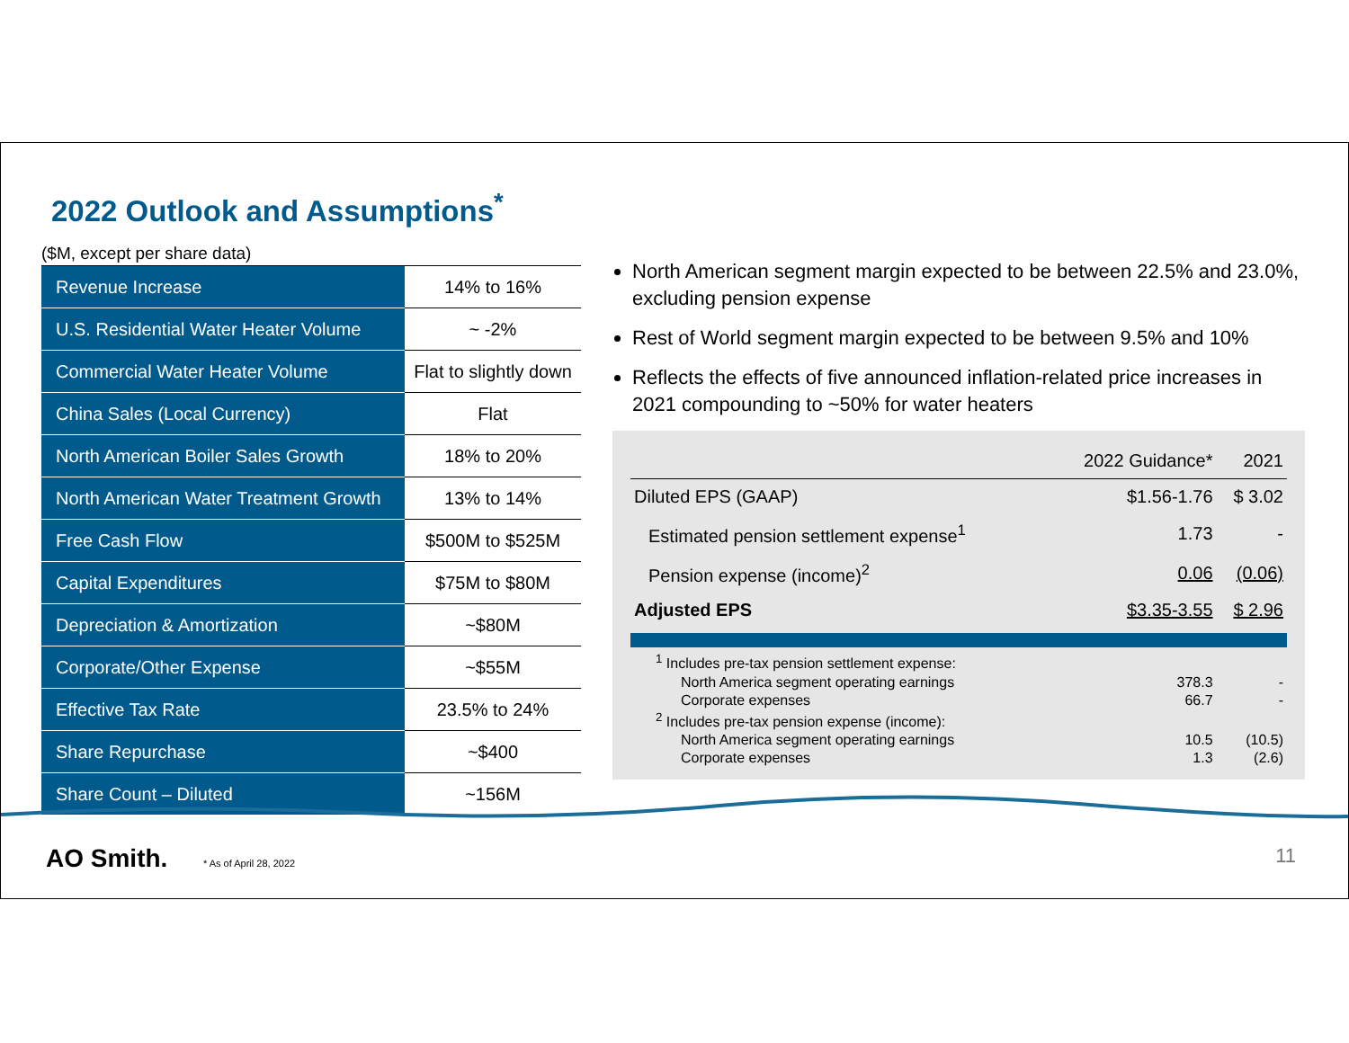2022 Outlook and Assumptions<sup>*</sup>
($M, except per share data)
| Revenue Increase | 14% to 16% |
| U.S. Residential Water Heater Volume | ~ -2% |
| Commercial Water Heater Volume | Flat to slightly down |
| China Sales (Local Currency) | Flat |
| North American Boiler Sales Growth | 18% to 20% |
| North American Water Treatment Growth | 13% to 14% |
| Free Cash Flow | $500M to $525M |
| Capital Expenditures | $75M to $80M |
| Depreciation & Amortization | ~$80M |
| Corporate/Other Expense | ~$55M |
| Effective Tax Rate | 23.5% to 24% |
| Share Repurchase | ~$400 |
| Share Count – Diluted | ~156M |
North American segment margin expected to be between 22.5% and 23.0%, excluding pension expense
Rest of World segment margin expected to be between 9.5% and 10%
Reflects the effects of five announced inflation-related price increases in 2021 compounding to ~50% for water heaters
| | 2022 Guidance* | 2021 |
| --- | --- | --- |
| Diluted EPS (GAAP) | $1.56-1.76 | $ 3.02 |
| Estimated pension settlement expense<sup>1</sup> | 1.73 | - |
| Pension expense (income)<sup>2</sup> | 0.06 | (0.06) |
| Adjusted EPS | $3.35-3.55 | $ 2.96 |
| <sup>1</sup> Includes pre-tax pension settlement expense: | | |
| North America segment operating earnings | 378.3 | - |
| Corporate expenses | 66.7 | - |
| <sup>2</sup> Includes pre-tax pension expense (income): | | |
| North America segment operating earnings | 10.5 | (10.5) |
| Corporate expenses | 1.3 | (2.6) |
AO Smith. * As of April 28, 2022 11